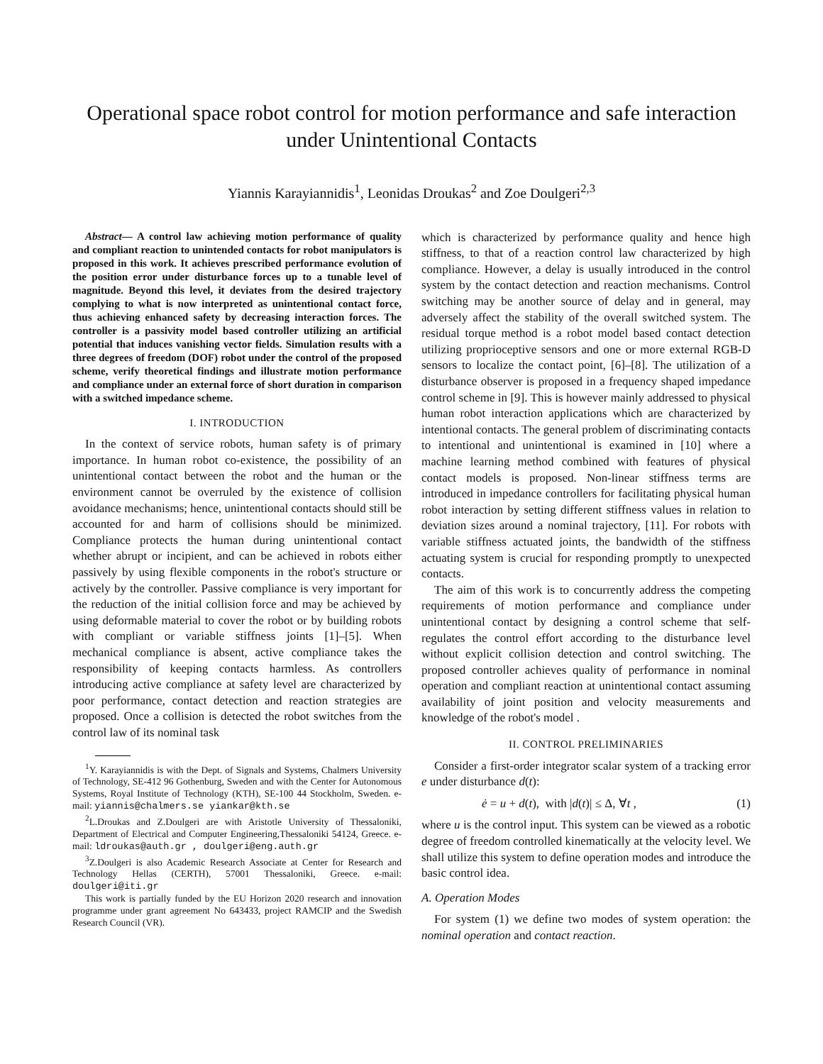Operational space robot control for motion performance and safe interaction under Unintentional Contacts
Yiannis Karayiannidis<sup>1</sup>, Leonidas Droukas<sup>2</sup> and Zoe Doulgeri<sup>2,3</sup>
Abstract— A control law achieving motion performance of quality and compliant reaction to unintended contacts for robot manipulators is proposed in this work. It achieves prescribed performance evolution of the position error under disturbance forces up to a tunable level of magnitude. Beyond this level, it deviates from the desired trajectory complying to what is now interpreted as unintentional contact force, thus achieving enhanced safety by decreasing interaction forces. The controller is a passivity model based controller utilizing an artificial potential that induces vanishing vector fields. Simulation results with a three degrees of freedom (DOF) robot under the control of the proposed scheme, verify theoretical findings and illustrate motion performance and compliance under an external force of short duration in comparison with a switched impedance scheme.
I. INTRODUCTION
In the context of service robots, human safety is of primary importance. In human robot co-existence, the possibility of an unintentional contact between the robot and the human or the environment cannot be overruled by the existence of collision avoidance mechanisms; hence, unintentional contacts should still be accounted for and harm of collisions should be minimized. Compliance protects the human during unintentional contact whether abrupt or incipient, and can be achieved in robots either passively by using flexible components in the robot's structure or actively by the controller. Passive compliance is very important for the reduction of the initial collision force and may be achieved by using deformable material to cover the robot or by building robots with compliant or variable stiffness joints [1]–[5]. When mechanical compliance is absent, active compliance takes the responsibility of keeping contacts harmless. As controllers introducing active compliance at safety level are characterized by poor performance, contact detection and reaction strategies are proposed. Once a collision is detected the robot switches from the control law of its nominal task
<sup>1</sup> Y. Karayiannidis is with the Dept. of Signals and Systems, Chalmers University of Technology, SE-412 96 Gothenburg, Sweden and with the Center for Autonomous Systems, Royal Institute of Technology (KTH), SE-100 44 Stockholm, Sweden. e-mail: yiannis@chalmers.se yiankar@kth.se
<sup>2</sup> L.Droukas and Z.Doulgeri are with Aristotle University of Thessaloniki, Department of Electrical and Computer Engineering,Thessaloniki 54124, Greece. e-mail: ldroukas@auth.gr , doulgeri@eng.auth.gr
<sup>3</sup> Z.Doulgeri is also Academic Research Associate at Center for Research and Technology Hellas (CERTH), 57001 Thessaloniki, Greece. e-mail: doulgeri@iti.gr
This work is partially funded by the EU Horizon 2020 research and innovation programme under grant agreement No 643433, project RAMCIP and the Swedish Research Council (VR).
which is characterized by performance quality and hence high stiffness, to that of a reaction control law characterized by high compliance. However, a delay is usually introduced in the control system by the contact detection and reaction mechanisms. Control switching may be another source of delay and in general, may adversely affect the stability of the overall switched system. The residual torque method is a robot model based contact detection utilizing proprioceptive sensors and one or more external RGB-D sensors to localize the contact point, [6]–[8]. The utilization of a disturbance observer is proposed in a frequency shaped impedance control scheme in [9]. This is however mainly addressed to physical human robot interaction applications which are characterized by intentional contacts. The general problem of discriminating contacts to intentional and unintentional is examined in [10] where a machine learning method combined with features of physical contact models is proposed. Non-linear stiffness terms are introduced in impedance controllers for facilitating physical human robot interaction by setting different stiffness values in relation to deviation sizes around a nominal trajectory, [11]. For robots with variable stiffness actuated joints, the bandwidth of the stiffness actuating system is crucial for responding promptly to unexpected contacts.
The aim of this work is to concurrently address the competing requirements of motion performance and compliance under unintentional contact by designing a control scheme that self-regulates the control effort according to the disturbance level without explicit collision detection and control switching. The proposed controller achieves quality of performance in nominal operation and compliant reaction at unintentional contact assuming availability of joint position and velocity measurements and knowledge of the robot's model .
II. CONTROL PRELIMINARIES
Consider a first-order integrator scalar system of a tracking error e under disturbance d(t):
ė = u + d(t), with |d(t)| ≤ Δ, ∀t , (1)
where u is the control input. This system can be viewed as a robotic degree of freedom controlled kinematically at the velocity level. We shall utilize this system to define operation modes and introduce the basic control idea.
A. Operation Modes
For system (1) we define two modes of system operation: the nominal operation and contact reaction.